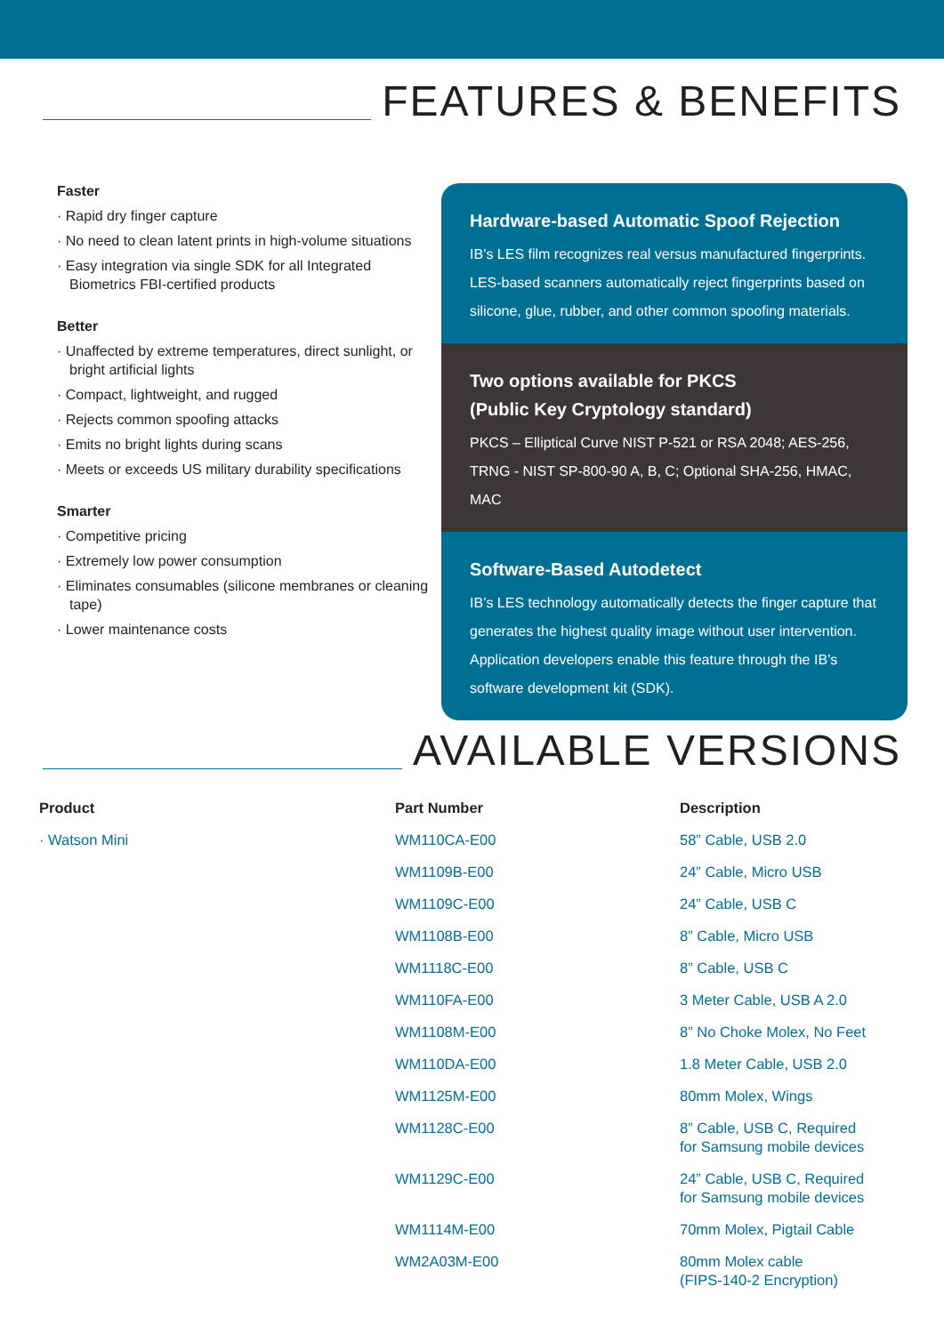FEATURES & BENEFITS
Faster
· Rapid dry finger capture
· No need to clean latent prints in high-volume situations
· Easy integration via single SDK for all Integrated Biometrics FBI-certified products
Better
· Unaffected by extreme temperatures, direct sunlight, or bright artificial lights
· Compact, lightweight, and rugged
· Rejects common spoofing attacks
· Emits no bright lights during scans
· Meets or exceeds US military durability specifications
Smarter
· Competitive pricing
· Extremely low power consumption
· Eliminates consumables (silicone membranes or cleaning tape)
· Lower maintenance costs
Hardware-based Automatic Spoof Rejection
IB’s LES film recognizes real versus manufactured fingerprints. LES-based scanners automatically reject fingerprints based on silicone, glue, rubber, and other common spoofing materials.
Two options available for PKCS
(Public Key Cryptology standard)
PKCS – Elliptical Curve NIST P-521 or RSA 2048; AES-256, TRNG - NIST SP-800-90 A, B, C; Optional SHA-256, HMAC, MAC
Software-Based Autodetect
IB’s LES technology automatically detects the finger capture that generates the highest quality image without user intervention. Application developers enable this feature through the IB’s software development kit (SDK).
AVAILABLE VERSIONS
| Product | Part Number | Description |
| --- | --- | --- |
| · Watson Mini | WM110CA-E00 | 58” Cable, USB 2.0 |
| | WM1109B-E00 | 24” Cable, Micro USB |
| | WM1109C-E00 | 24” Cable, USB C |
| | WM1108B-E00 | 8” Cable, Micro USB |
| | WM1118C-E00 | 8” Cable, USB C |
| | WM110FA-E00 | 3 Meter Cable, USB A 2.0 |
| | WM1108M-E00 | 8” No Choke Molex, No Feet |
| | WM110DA-E00 | 1.8 Meter Cable, USB 2.0 |
| | WM1125M-E00 | 80mm Molex, Wings |
| | WM1128C-E00 | 8” Cable, USB C, Required for Samsung mobile devices |
| | WM1129C-E00 | 24” Cable, USB C, Required for Samsung mobile devices |
| | WM1114M-E00 | 70mm Molex, Pigtail Cable |
| | WM2A03M-E00 | 80mm Molex cable (FIPS-140-2 Encryption) |